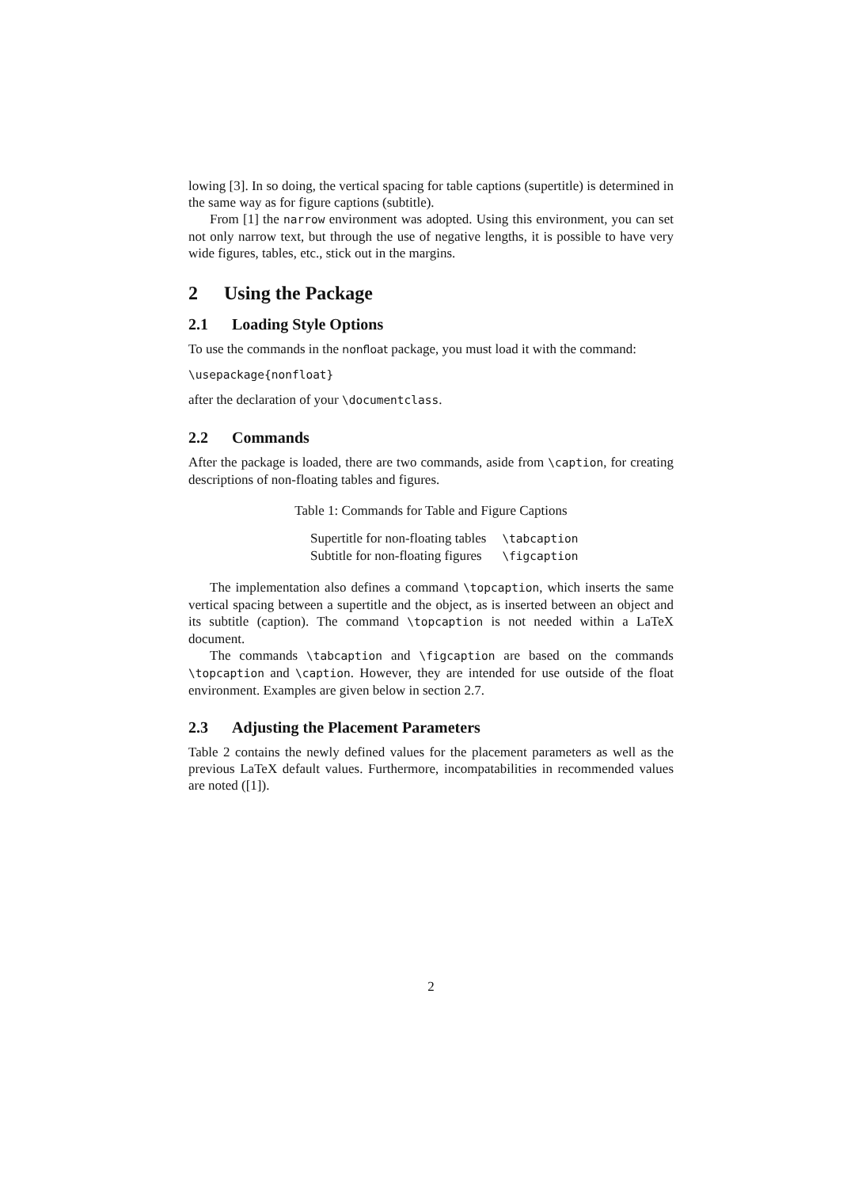lowing [3]. In so doing, the vertical spacing for table captions (supertitle) is determined in the same way as for figure captions (subtitle).
From [1] the narrow environment was adopted. Using this environment, you can set not only narrow text, but through the use of negative lengths, it is possible to have very wide figures, tables, etc., stick out in the margins.
2 Using the Package
2.1 Loading Style Options
To use the commands in the nonfloat package, you must load it with the command:
\usepackage{nonfloat}
after the declaration of your \documentclass.
2.2 Commands
After the package is loaded, there are two commands, aside from \caption, for creating descriptions of non-floating tables and figures.
Table 1: Commands for Table and Figure Captions
| Supertitle for non-floating tables | \tabcaption |
| Subtitle for non-floating figures | \figcaption |
The implementation also defines a command \topcaption, which inserts the same vertical spacing between a supertitle and the object, as is inserted between an object and its subtitle (caption). The command \topcaption is not needed within a LaTeX document.
The commands \tabcaption and \figcaption are based on the commands \topcaption and \caption. However, they are intended for use outside of the float environment. Examples are given below in section 2.7.
2.3 Adjusting the Placement Parameters
Table 2 contains the newly defined values for the placement parameters as well as the previous LaTeX default values. Furthermore, incompatabilities in recommended values are noted ([1]).
2